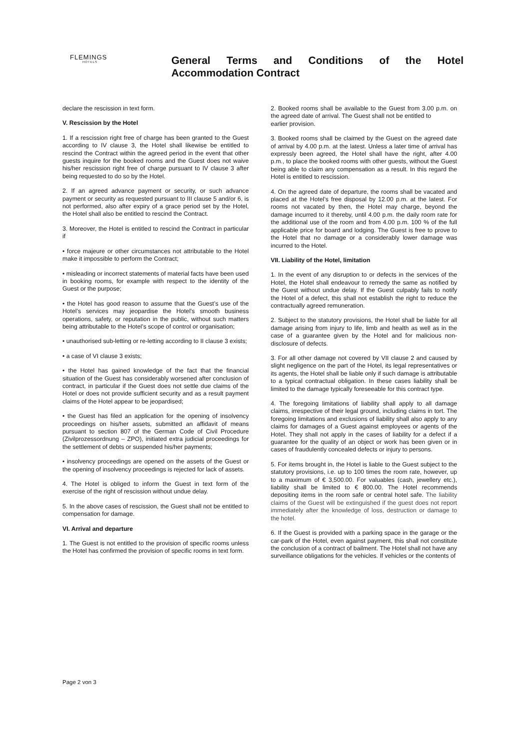FLEMINGS
HOTELS
General Terms and Conditions of the Hotel Accommodation Contract
declare the rescission in text form.
V. Rescission by the Hotel
1. If a rescission right free of charge has been granted to the Guest according to IV clause 3, the Hotel shall likewise be entitled to rescind the Contract within the agreed period in the event that other guests inquire for the booked rooms and the Guest does not waive his/her rescission right free of charge pursuant to IV clause 3 after being requested to do so by the Hotel.
2. If an agreed advance payment or security, or such advance payment or security as requested pursuant to III clause 5 and/or 6, is not performed, also after expiry of a grace period set by the Hotel, the Hotel shall also be entitled to rescind the Contract.
3. Moreover, the Hotel is entitled to rescind the Contract in particular if
• force majeure or other circumstances not attributable to the Hotel make it impossible to perform the Contract;
• misleading or incorrect statements of material facts have been used in booking rooms, for example with respect to the identity of the Guest or the purpose;
• the Hotel has good reason to assume that the Guest’s use of the Hotel’s services may jeopardise the Hotel’s smooth business operations, safety, or reputation in the public, without such matters being attributable to the Hotel’s scope of control or organisation;
• unauthorised sub-letting or re-letting according to II clause 3 exists;
• a case of VI clause 3 exists;
• the Hotel has gained knowledge of the fact that the financial situation of the Guest has considerably worsened after conclusion of contract, in particular if the Guest does not settle due claims of the Hotel or does not provide sufficient security and as a result payment claims of the Hotel appear to be jeopardised;
• the Guest has filed an application for the opening of insolvency proceedings on his/her assets, submitted an affidavit of means pursuant to section 807 of the German Code of Civil Procedure (Zivilprozessordnung – ZPO), initiated extra judicial proceedings for the settlement of debts or suspended his/her payments;
• insolvency proceedings are opened on the assets of the Guest or the opening of insolvency proceedings is rejected for lack of assets.
4. The Hotel is obliged to inform the Guest in text form of the exercise of the right of rescission without undue delay.
5. In the above cases of rescission, the Guest shall not be entitled to compensation for damage.
VI. Arrival and departure
1. The Guest is not entitled to the provision of specific rooms unless the Hotel has confirmed the provision of specific rooms in text form.
2. Booked rooms shall be available to the Guest from 3.00 p.m. on the agreed date of arrival. The Guest shall not be entitled to
earlier provision.
3. Booked rooms shall be claimed by the Guest on the agreed date of arrival by 4.00 p.m. at the latest. Unless a later time of arrival has expressly been agreed, the Hotel shall have the right, after 4.00 p.m., to place the booked rooms with other guests, without the Guest being able to claim any compensation as a result. In this regard the Hotel is entitled to rescission.
4. On the agreed date of departure, the rooms shall be vacated and placed at the Hotel’s free disposal by 12.00 p.m. at the latest. For rooms not vacated by then, the Hotel may charge, beyond the damage incurred to it thereby, until 4.00 p.m. the daily room rate for the additional use of the room and from 4.00 p.m. 100 % of the full applicable price for board and lodging. The Guest is free to prove to the Hotel that no damage or a considerably lower damage was incurred to the Hotel.
VII. Liability of the Hotel, limitation
1. In the event of any disruption to or defects in the services of the Hotel, the Hotel shall endeavour to remedy the same as notified by the Guest without undue delay. If the Guest culpably fails to notify the Hotel of a defect, this shall not establish the right to reduce the contractually agreed remuneration.
2. Subject to the statutory provisions, the Hotel shall be liable for all damage arising from injury to life, limb and health as well as in the case of a guarantee given by the Hotel and for malicious non-disclosure of defects.
3. For all other damage not covered by VII clause 2 and caused by slight negligence on the part of the Hotel, its legal representatives or its agents, the Hotel shall be liable only if such damage is attributable to a typical contractual obligation. In these cases liability shall be limited to the damage typically foreseeable for this contract type.
4. The foregoing limitations of liability shall apply to all damage claims, irrespective of their legal ground, including claims in tort. The foregoing limitations and exclusions of liability shall also apply to any claims for damages of a Guest against employees or agents of the Hotel. They shall not apply in the cases of liability for a defect if a guarantee for the quality of an object or work has been given or in cases of fraudulently concealed defects or injury to persons.
5. For items brought in, the Hotel is liable to the Guest subject to the statutory provisions, i.e. up to 100 times the room rate, however, up to a maximum of € 3,500.00. For valuables (cash, jewellery etc.), liability shall be limited to € 800.00. The Hotel recommends depositing items in the room safe or central hotel safe. The liability claims of the Guest will be extinguished if the guest does not report immediately after the knowledge of loss, destruction or damage to the hotel.
6. If the Guest is provided with a parking space in the garage or the car-park of the Hotel, even against payment, this shall not constitute the conclusion of a contract of bailment. The Hotel shall not have any surveillance obligations for the vehicles. If vehicles or the contents of
Page 2 von 3